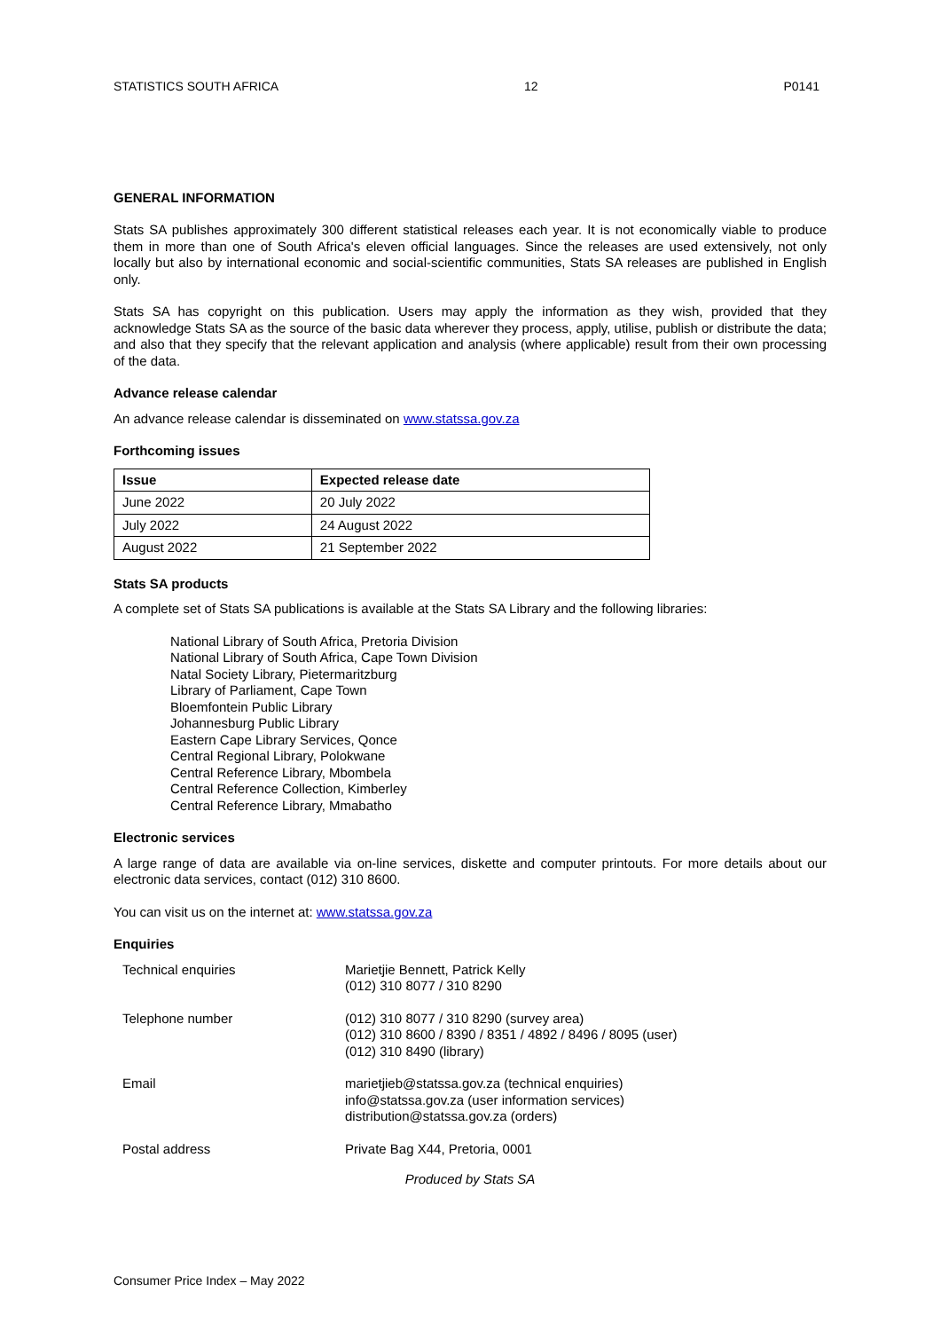STATISTICS SOUTH AFRICA 12 P0141
GENERAL INFORMATION
Stats SA publishes approximately 300 different statistical releases each year. It is not economically viable to produce them in more than one of South Africa's eleven official languages. Since the releases are used extensively, not only locally but also by international economic and social-scientific communities, Stats SA releases are published in English only.
Stats SA has copyright on this publication. Users may apply the information as they wish, provided that they acknowledge Stats SA as the source of the basic data wherever they process, apply, utilise, publish or distribute the data; and also that they specify that the relevant application and analysis (where applicable) result from their own processing of the data.
Advance release calendar
An advance release calendar is disseminated on www.statssa.gov.za
Forthcoming issues
| Issue | Expected release date |
| --- | --- |
| June 2022 | 20 July 2022 |
| July 2022 | 24 August 2022 |
| August 2022 | 21 September 2022 |
Stats SA products
A complete set of Stats SA publications is available at the Stats SA Library and the following libraries:
National Library of South Africa, Pretoria Division
National Library of South Africa, Cape Town Division
Natal Society Library, Pietermaritzburg
Library of Parliament, Cape Town
Bloemfontein Public Library
Johannesburg Public Library
Eastern Cape Library Services, Qonce
Central Regional Library, Polokwane
Central Reference Library, Mbombela
Central Reference Collection, Kimberley
Central Reference Library, Mmabatho
Electronic services
A large range of data are available via on-line services, diskette and computer printouts. For more details about our electronic data services, contact (012) 310 8600.
You can visit us on the internet at: www.statssa.gov.za
Enquiries
| Technical enquiries | Marietjie Bennett, Patrick Kelly (012) 310 8077 / 310 8290 |
| Telephone number | (012) 310 8077 / 310 8290 (survey area) (012) 310 8600 / 8390 / 8351 / 4892 / 8496 / 8095 (user) (012) 310 8490 (library) |
| Email | marietjieb@statssa.gov.za (technical enquiries) info@statssa.gov.za (user information services) distribution@statssa.gov.za (orders) |
| Postal address | Private Bag X44, Pretoria, 0001 |
Produced by Stats SA
Consumer Price Index – May 2022